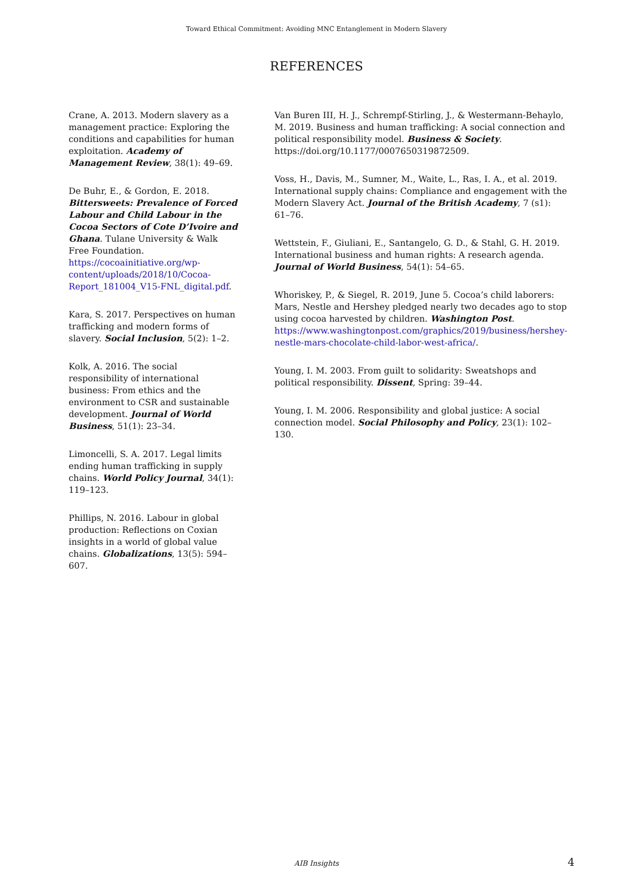Toward Ethical Commitment: Avoiding MNC Entanglement in Modern Slavery
REFERENCES
Crane, A. 2013. Modern slavery as a management practice: Exploring the conditions and capabilities for human exploitation. Academy of Management Review, 38(1): 49–69.
De Buhr, E., & Gordon, E. 2018. Bittersweets: Prevalence of Forced Labour and Child Labour in the Cocoa Sectors of Cote D’Ivoire and Ghana. Tulane University & Walk Free Foundation. https://cocoainitiative.org/wp-content/uploads/2018/10/Cocoa-Report_181004_V15-FNL_digital.pdf.
Kara, S. 2017. Perspectives on human trafficking and modern forms of slavery. Social Inclusion, 5(2): 1–2.
Kolk, A. 2016. The social responsibility of international business: From ethics and the environment to CSR and sustainable development. Journal of World Business, 51(1): 23–34.
Limoncelli, S. A. 2017. Legal limits ending human trafficking in supply chains. World Policy Journal, 34(1): 119–123.
Phillips, N. 2016. Labour in global production: Reflections on Coxian insights in a world of global value chains. Globalizations, 13(5): 594–607.
Van Buren III, H. J., Schrempf-Stirling, J., & Westermann-Behaylo, M. 2019. Business and human trafficking: A social connection and political responsibility model. Business & Society. https://doi.org/10.1177/0007650319872509.
Voss, H., Davis, M., Sumner, M., Waite, L., Ras, I. A., et al. 2019. International supply chains: Compliance and engagement with the Modern Slavery Act. Journal of the British Academy, 7 (s1): 61–76.
Wettstein, F., Giuliani, E., Santangelo, G. D., & Stahl, G. H. 2019. International business and human rights: A research agenda. Journal of World Business, 54(1): 54–65.
Whoriskey, P., & Siegel, R. 2019, June 5. Cocoa’s child laborers: Mars, Nestle and Hershey pledged nearly two decades ago to stop using cocoa harvested by children. Washington Post. https://www.washingtonpost.com/graphics/2019/business/hershey-nestle-mars-chocolate-child-labor-west-africa/.
Young, I. M. 2003. From guilt to solidarity: Sweatshops and political responsibility. Dissent, Spring: 39–44.
Young, I. M. 2006. Responsibility and global justice: A social connection model. Social Philosophy and Policy, 23(1): 102–130.
AIB Insights 4